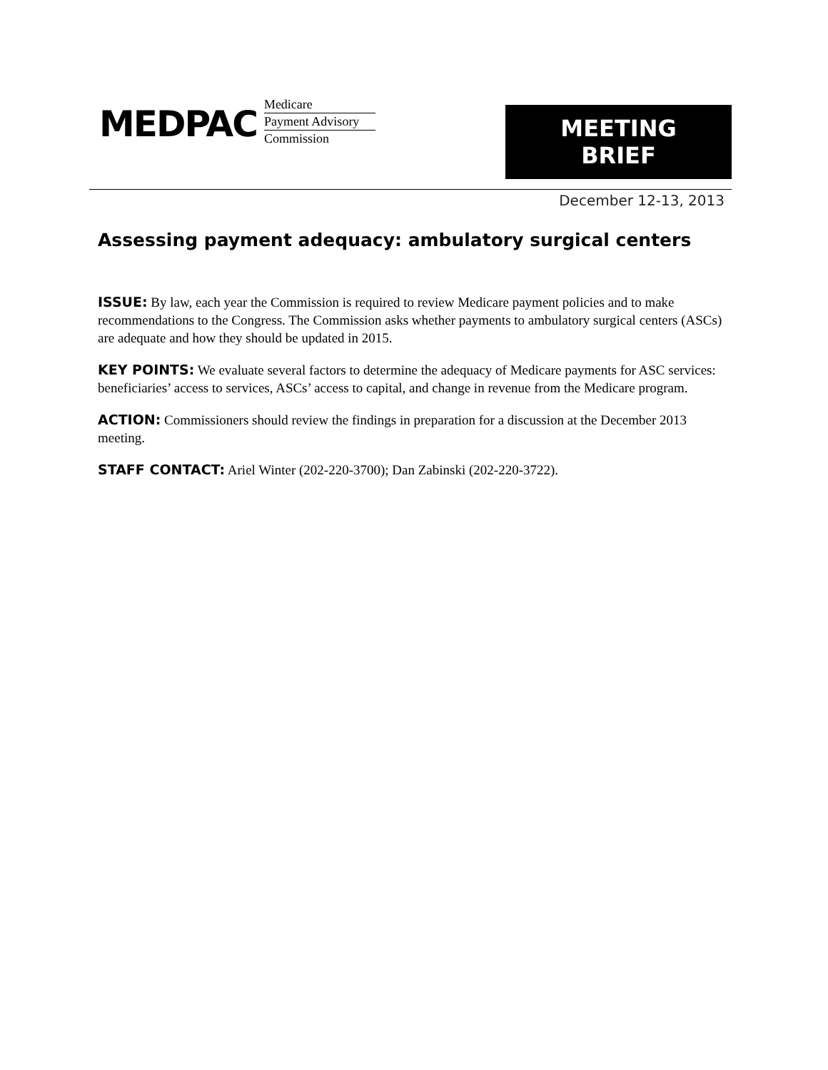MEDPAC
Medicare
Payment Advisory
Commission
MEETING BRIEF
December 12-13, 2013
Assessing payment adequacy: ambulatory surgical centers
ISSUE: By law, each year the Commission is required to review Medicare payment policies and to make recommendations to the Congress. The Commission asks whether payments to ambulatory surgical centers (ASCs) are adequate and how they should be updated in 2015.
KEY POINTS: We evaluate several factors to determine the adequacy of Medicare payments for ASC services: beneficiaries’ access to services, ASCs’ access to capital, and change in revenue from the Medicare program.
ACTION: Commissioners should review the findings in preparation for a discussion at the December 2013 meeting.
STAFF CONTACT: Ariel Winter (202-220-3700); Dan Zabinski (202-220-3722).